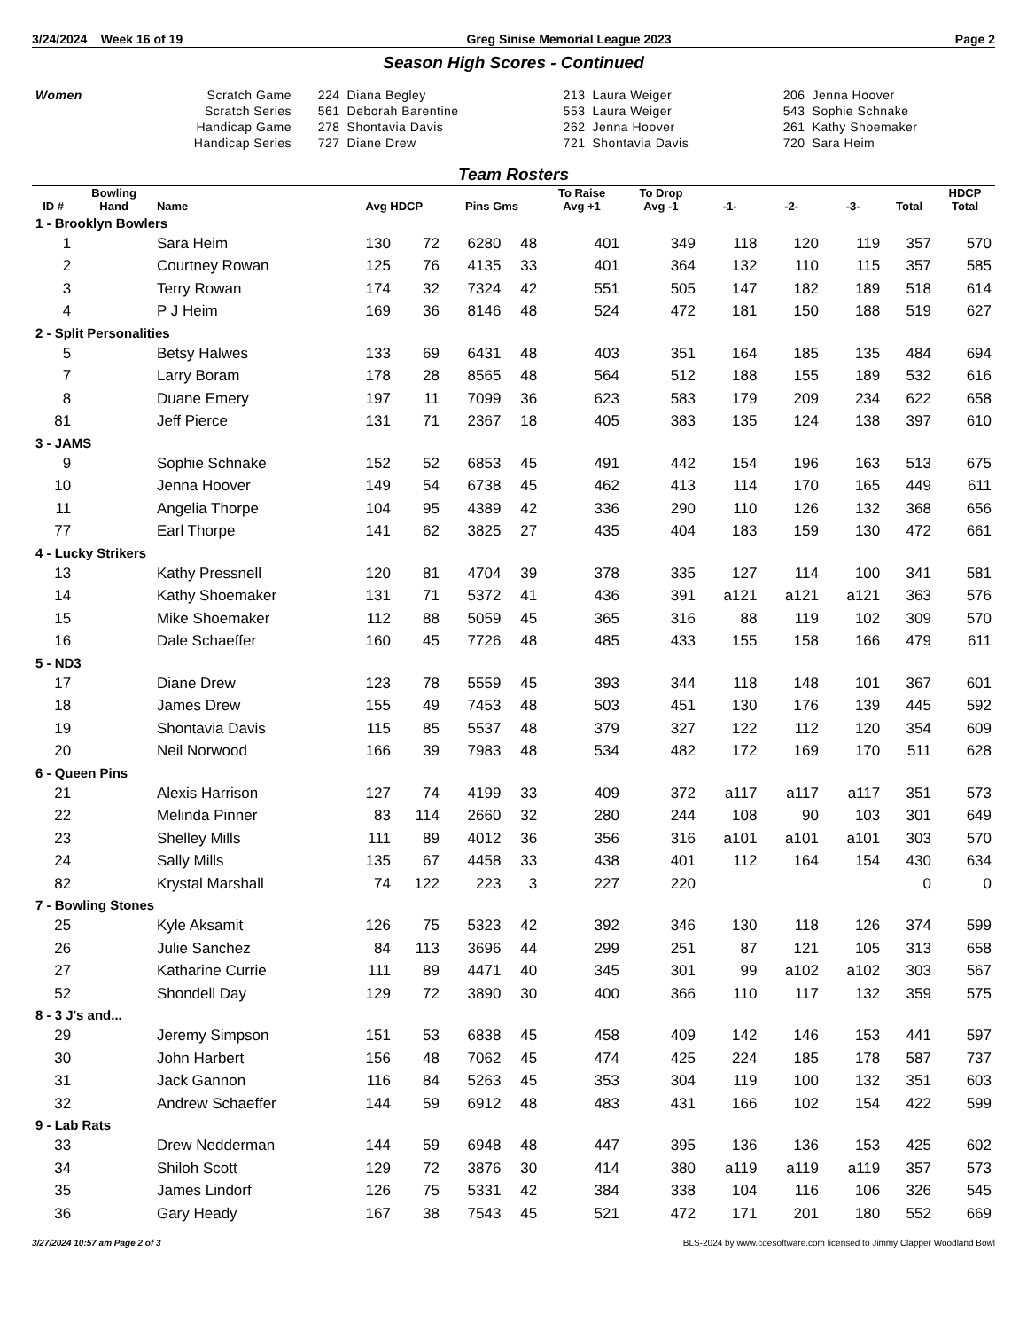3/24/2024 Week 16 of 19 Greg Sinise Memorial League 2023 Page 2
Season High Scores - Continued
| Women | Scratch Game | 224 | Diana Begley | 213 | Laura Weiger | 206 | Jenna Hoover |
| | Scratch Series | 561 | Deborah Barentine | 553 | Laura Weiger | 543 | Sophie Schnake |
| | Handicap Game | 278 | Shontavia Davis | 262 | Jenna Hoover | 261 | Kathy Shoemaker |
| | Handicap Series | 727 | Diane Drew | 721 | Shontavia Davis | 720 | Sara Heim |
Team Rosters
| ID # | Bowling Hand | Name | Avg HDCP | | Pins Gms | | To Raise Avg +1 | To Drop Avg -1 | -1- | -2- | -3- | Total | HDCP Total |
| --- | --- | --- | --- | --- | --- | --- | --- | --- | --- | --- | --- | --- | --- |
| 1 - Brooklyn Bowlers | | | | | | | | | | | | | |
| 1 | | Sara Heim | 130 | 72 | 6280 | 48 | 401 | 349 | 118 | 120 | 119 | 357 | 570 |
| 2 | | Courtney Rowan | 125 | 76 | 4135 | 33 | 401 | 364 | 132 | 110 | 115 | 357 | 585 |
| 3 | | Terry Rowan | 174 | 32 | 7324 | 42 | 551 | 505 | 147 | 182 | 189 | 518 | 614 |
| 4 | | P J Heim | 169 | 36 | 8146 | 48 | 524 | 472 | 181 | 150 | 188 | 519 | 627 |
| 2 - Split Personalities | | | | | | | | | | | | | |
| 5 | | Betsy Halwes | 133 | 69 | 6431 | 48 | 403 | 351 | 164 | 185 | 135 | 484 | 694 |
| 7 | | Larry Boram | 178 | 28 | 8565 | 48 | 564 | 512 | 188 | 155 | 189 | 532 | 616 |
| 8 | | Duane Emery | 197 | 11 | 7099 | 36 | 623 | 583 | 179 | 209 | 234 | 622 | 658 |
| 81 | | Jeff Pierce | 131 | 71 | 2367 | 18 | 405 | 383 | 135 | 124 | 138 | 397 | 610 |
| 3 - JAMS | | | | | | | | | | | | | |
| 9 | | Sophie Schnake | 152 | 52 | 6853 | 45 | 491 | 442 | 154 | 196 | 163 | 513 | 675 |
| 10 | | Jenna Hoover | 149 | 54 | 6738 | 45 | 462 | 413 | 114 | 170 | 165 | 449 | 611 |
| 11 | | Angelia Thorpe | 104 | 95 | 4389 | 42 | 336 | 290 | 110 | 126 | 132 | 368 | 656 |
| 77 | | Earl Thorpe | 141 | 62 | 3825 | 27 | 435 | 404 | 183 | 159 | 130 | 472 | 661 |
| 4 - Lucky Strikers | | | | | | | | | | | | | |
| 13 | | Kathy Pressnell | 120 | 81 | 4704 | 39 | 378 | 335 | 127 | 114 | 100 | 341 | 581 |
| 14 | | Kathy Shoemaker | 131 | 71 | 5372 | 41 | 436 | 391 | a121 | a121 | a121 | 363 | 576 |
| 15 | | Mike Shoemaker | 112 | 88 | 5059 | 45 | 365 | 316 | 88 | 119 | 102 | 309 | 570 |
| 16 | | Dale Schaeffer | 160 | 45 | 7726 | 48 | 485 | 433 | 155 | 158 | 166 | 479 | 611 |
| 5 - ND3 | | | | | | | | | | | | | |
| 17 | | Diane Drew | 123 | 78 | 5559 | 45 | 393 | 344 | 118 | 148 | 101 | 367 | 601 |
| 18 | | James Drew | 155 | 49 | 7453 | 48 | 503 | 451 | 130 | 176 | 139 | 445 | 592 |
| 19 | | Shontavia Davis | 115 | 85 | 5537 | 48 | 379 | 327 | 122 | 112 | 120 | 354 | 609 |
| 20 | | Neil Norwood | 166 | 39 | 7983 | 48 | 534 | 482 | 172 | 169 | 170 | 511 | 628 |
| 6 - Queen Pins | | | | | | | | | | | | | |
| 21 | | Alexis Harrison | 127 | 74 | 4199 | 33 | 409 | 372 | a117 | a117 | a117 | 351 | 573 |
| 22 | | Melinda Pinner | 83 | 114 | 2660 | 32 | 280 | 244 | 108 | 90 | 103 | 301 | 649 |
| 23 | | Shelley Mills | 111 | 89 | 4012 | 36 | 356 | 316 | a101 | a101 | a101 | 303 | 570 |
| 24 | | Sally Mills | 135 | 67 | 4458 | 33 | 438 | 401 | 112 | 164 | 154 | 430 | 634 |
| 82 | | Krystal Marshall | 74 | 122 | 223 | 3 | 227 | 220 | | | | 0 | 0 |
| 7 - Bowling Stones | | | | | | | | | | | | | |
| 25 | | Kyle Aksamit | 126 | 75 | 5323 | 42 | 392 | 346 | 130 | 118 | 126 | 374 | 599 |
| 26 | | Julie Sanchez | 84 | 113 | 3696 | 44 | 299 | 251 | 87 | 121 | 105 | 313 | 658 |
| 27 | | Katharine Currie | 111 | 89 | 4471 | 40 | 345 | 301 | 99 | a102 | a102 | 303 | 567 |
| 52 | | Shondell Day | 129 | 72 | 3890 | 30 | 400 | 366 | 110 | 117 | 132 | 359 | 575 |
| 8 - 3 J's and... | | | | | | | | | | | | | |
| 29 | | Jeremy Simpson | 151 | 53 | 6838 | 45 | 458 | 409 | 142 | 146 | 153 | 441 | 597 |
| 30 | | John Harbert | 156 | 48 | 7062 | 45 | 474 | 425 | 224 | 185 | 178 | 587 | 737 |
| 31 | | Jack Gannon | 116 | 84 | 5263 | 45 | 353 | 304 | 119 | 100 | 132 | 351 | 603 |
| 32 | | Andrew Schaeffer | 144 | 59 | 6912 | 48 | 483 | 431 | 166 | 102 | 154 | 422 | 599 |
| 9 - Lab Rats | | | | | | | | | | | | | |
| 33 | | Drew Nedderman | 144 | 59 | 6948 | 48 | 447 | 395 | 136 | 136 | 153 | 425 | 602 |
| 34 | | Shiloh Scott | 129 | 72 | 3876 | 30 | 414 | 380 | a119 | a119 | a119 | 357 | 573 |
| 35 | | James Lindorf | 126 | 75 | 5331 | 42 | 384 | 338 | 104 | 116 | 106 | 326 | 545 |
| 36 | | Gary Heady | 167 | 38 | 7543 | 45 | 521 | 472 | 171 | 201 | 180 | 552 | 669 |
3/27/2024 10:57 am Page 2 of 3 BLS-2024 by www.cdesoftware.com licensed to Jimmy Clapper Woodland Bowl